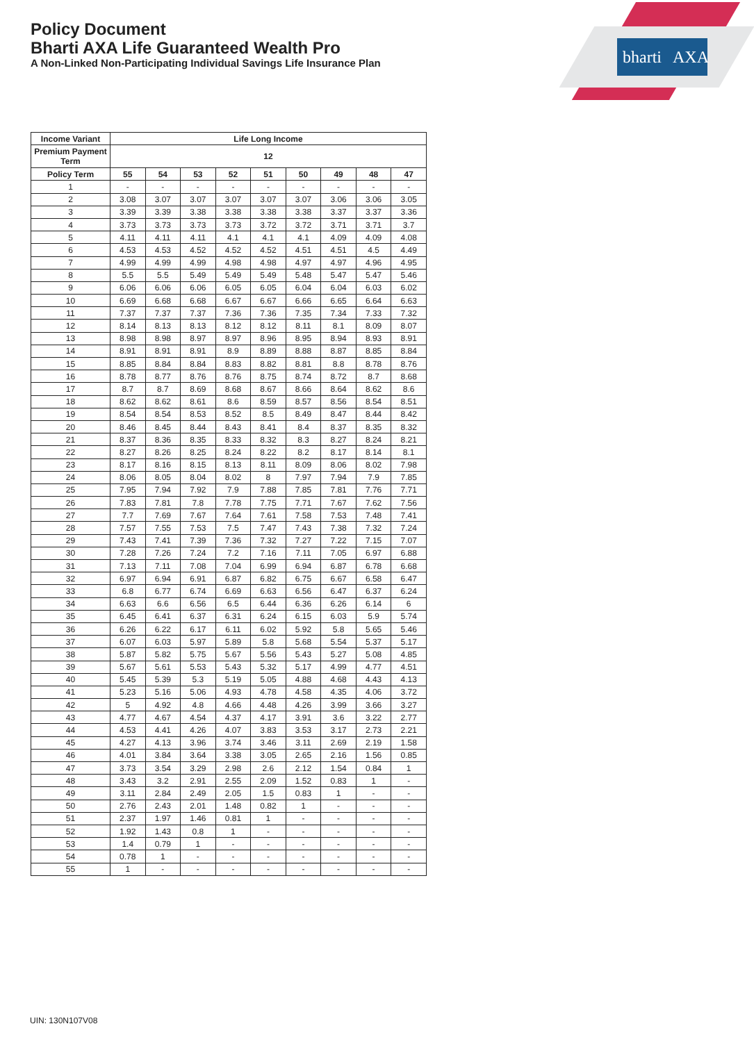bharti AXA
Policy Document
Bharti AXA Life Guaranteed Wealth Pro
A Non-Linked Non-Participating Individual Savings Life Insurance Plan
| Income Variant | Life Long Income | | | | | | | | |
| --- | --- | --- | --- | --- | --- | --- | --- | --- | --- |
| Premium Payment Term | 12 | | | | | | | | |
| Policy Term | 55 | 54 | 53 | 52 | 51 | 50 | 49 | 48 | 47 |
| 1 | - | - | - | - | - | - | - | - | - |
| 2 | 3.08 | 3.07 | 3.07 | 3.07 | 3.07 | 3.07 | 3.06 | 3.06 | 3.05 |
| 3 | 3.39 | 3.39 | 3.38 | 3.38 | 3.38 | 3.38 | 3.37 | 3.37 | 3.36 |
| 4 | 3.73 | 3.73 | 3.73 | 3.73 | 3.72 | 3.72 | 3.71 | 3.71 | 3.7 |
| 5 | 4.11 | 4.11 | 4.11 | 4.1 | 4.1 | 4.1 | 4.09 | 4.09 | 4.08 |
| 6 | 4.53 | 4.53 | 4.52 | 4.52 | 4.52 | 4.51 | 4.51 | 4.5 | 4.49 |
| 7 | 4.99 | 4.99 | 4.99 | 4.98 | 4.98 | 4.97 | 4.97 | 4.96 | 4.95 |
| 8 | 5.5 | 5.5 | 5.49 | 5.49 | 5.49 | 5.48 | 5.47 | 5.47 | 5.46 |
| 9 | 6.06 | 6.06 | 6.06 | 6.05 | 6.05 | 6.04 | 6.04 | 6.03 | 6.02 |
| 10 | 6.69 | 6.68 | 6.68 | 6.67 | 6.67 | 6.66 | 6.65 | 6.64 | 6.63 |
| 11 | 7.37 | 7.37 | 7.37 | 7.36 | 7.36 | 7.35 | 7.34 | 7.33 | 7.32 |
| 12 | 8.14 | 8.13 | 8.13 | 8.12 | 8.12 | 8.11 | 8.1 | 8.09 | 8.07 |
| 13 | 8.98 | 8.98 | 8.97 | 8.97 | 8.96 | 8.95 | 8.94 | 8.93 | 8.91 |
| 14 | 8.91 | 8.91 | 8.91 | 8.9 | 8.89 | 8.88 | 8.87 | 8.85 | 8.84 |
| 15 | 8.85 | 8.84 | 8.84 | 8.83 | 8.82 | 8.81 | 8.8 | 8.78 | 8.76 |
| 16 | 8.78 | 8.77 | 8.76 | 8.76 | 8.75 | 8.74 | 8.72 | 8.7 | 8.68 |
| 17 | 8.7 | 8.7 | 8.69 | 8.68 | 8.67 | 8.66 | 8.64 | 8.62 | 8.6 |
| 18 | 8.62 | 8.62 | 8.61 | 8.6 | 8.59 | 8.57 | 8.56 | 8.54 | 8.51 |
| 19 | 8.54 | 8.54 | 8.53 | 8.52 | 8.5 | 8.49 | 8.47 | 8.44 | 8.42 |
| 20 | 8.46 | 8.45 | 8.44 | 8.43 | 8.41 | 8.4 | 8.37 | 8.35 | 8.32 |
| 21 | 8.37 | 8.36 | 8.35 | 8.33 | 8.32 | 8.3 | 8.27 | 8.24 | 8.21 |
| 22 | 8.27 | 8.26 | 8.25 | 8.24 | 8.22 | 8.2 | 8.17 | 8.14 | 8.1 |
| 23 | 8.17 | 8.16 | 8.15 | 8.13 | 8.11 | 8.09 | 8.06 | 8.02 | 7.98 |
| 24 | 8.06 | 8.05 | 8.04 | 8.02 | 8 | 7.97 | 7.94 | 7.9 | 7.85 |
| 25 | 7.95 | 7.94 | 7.92 | 7.9 | 7.88 | 7.85 | 7.81 | 7.76 | 7.71 |
| 26 | 7.83 | 7.81 | 7.8 | 7.78 | 7.75 | 7.71 | 7.67 | 7.62 | 7.56 |
| 27 | 7.7 | 7.69 | 7.67 | 7.64 | 7.61 | 7.58 | 7.53 | 7.48 | 7.41 |
| 28 | 7.57 | 7.55 | 7.53 | 7.5 | 7.47 | 7.43 | 7.38 | 7.32 | 7.24 |
| 29 | 7.43 | 7.41 | 7.39 | 7.36 | 7.32 | 7.27 | 7.22 | 7.15 | 7.07 |
| 30 | 7.28 | 7.26 | 7.24 | 7.2 | 7.16 | 7.11 | 7.05 | 6.97 | 6.88 |
| 31 | 7.13 | 7.11 | 7.08 | 7.04 | 6.99 | 6.94 | 6.87 | 6.78 | 6.68 |
| 32 | 6.97 | 6.94 | 6.91 | 6.87 | 6.82 | 6.75 | 6.67 | 6.58 | 6.47 |
| 33 | 6.8 | 6.77 | 6.74 | 6.69 | 6.63 | 6.56 | 6.47 | 6.37 | 6.24 |
| 34 | 6.63 | 6.6 | 6.56 | 6.5 | 6.44 | 6.36 | 6.26 | 6.14 | 6 |
| 35 | 6.45 | 6.41 | 6.37 | 6.31 | 6.24 | 6.15 | 6.03 | 5.9 | 5.74 |
| 36 | 6.26 | 6.22 | 6.17 | 6.11 | 6.02 | 5.92 | 5.8 | 5.65 | 5.46 |
| 37 | 6.07 | 6.03 | 5.97 | 5.89 | 5.8 | 5.68 | 5.54 | 5.37 | 5.17 |
| 38 | 5.87 | 5.82 | 5.75 | 5.67 | 5.56 | 5.43 | 5.27 | 5.08 | 4.85 |
| 39 | 5.67 | 5.61 | 5.53 | 5.43 | 5.32 | 5.17 | 4.99 | 4.77 | 4.51 |
| 40 | 5.45 | 5.39 | 5.3 | 5.19 | 5.05 | 4.88 | 4.68 | 4.43 | 4.13 |
| 41 | 5.23 | 5.16 | 5.06 | 4.93 | 4.78 | 4.58 | 4.35 | 4.06 | 3.72 |
| 42 | 5 | 4.92 | 4.8 | 4.66 | 4.48 | 4.26 | 3.99 | 3.66 | 3.27 |
| 43 | 4.77 | 4.67 | 4.54 | 4.37 | 4.17 | 3.91 | 3.6 | 3.22 | 2.77 |
| 44 | 4.53 | 4.41 | 4.26 | 4.07 | 3.83 | 3.53 | 3.17 | 2.73 | 2.21 |
| 45 | 4.27 | 4.13 | 3.96 | 3.74 | 3.46 | 3.11 | 2.69 | 2.19 | 1.58 |
| 46 | 4.01 | 3.84 | 3.64 | 3.38 | 3.05 | 2.65 | 2.16 | 1.56 | 0.85 |
| 47 | 3.73 | 3.54 | 3.29 | 2.98 | 2.6 | 2.12 | 1.54 | 0.84 | 1 |
| 48 | 3.43 | 3.2 | 2.91 | 2.55 | 2.09 | 1.52 | 0.83 | 1 | - |
| 49 | 3.11 | 2.84 | 2.49 | 2.05 | 1.5 | 0.83 | 1 | - | - |
| 50 | 2.76 | 2.43 | 2.01 | 1.48 | 0.82 | 1 | - | - | - |
| 51 | 2.37 | 1.97 | 1.46 | 0.81 | 1 | - | - | - | - |
| 52 | 1.92 | 1.43 | 0.8 | 1 | - | - | - | - | - |
| 53 | 1.4 | 0.79 | 1 | - | - | - | - | - | - |
| 54 | 0.78 | 1 | - | - | - | - | - | - | - |
| 55 | 1 | - | - | - | - | - | - | - | - |
UIN: 130N107V08